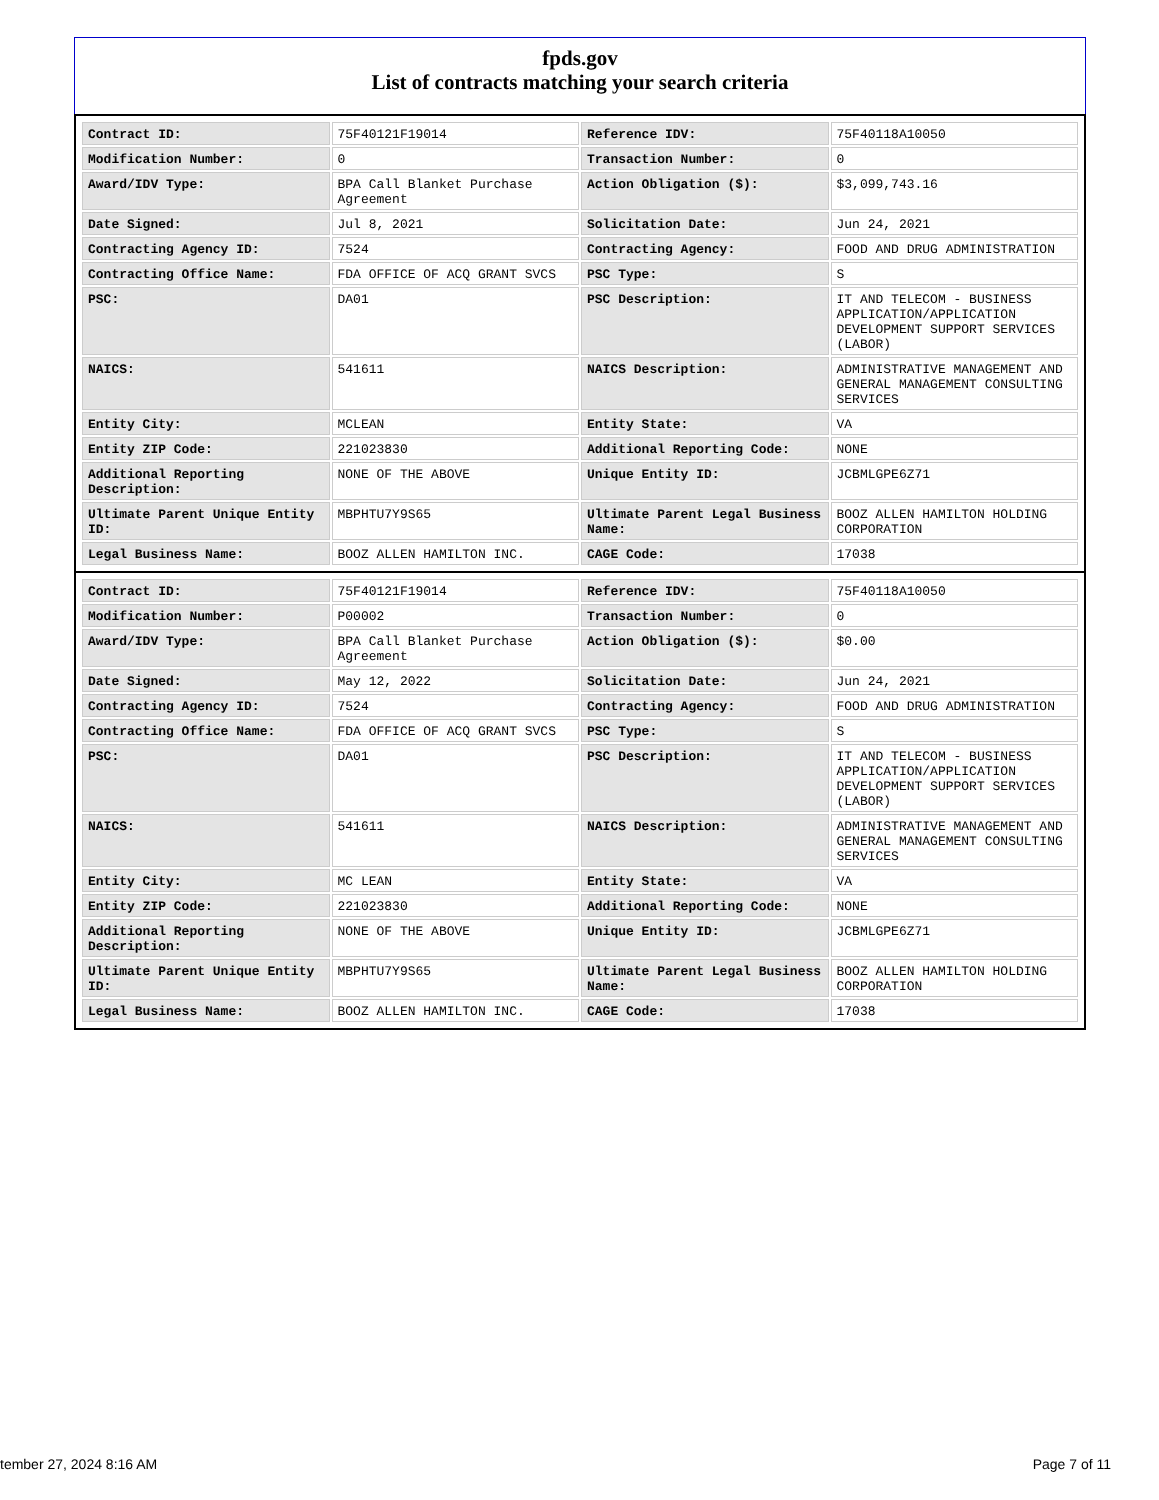fpds.gov
List of contracts matching your search criteria
| Contract ID: | 75F40121F19014 | Reference IDV: | 75F40118A10050 |
| Modification Number: | 0 | Transaction Number: | 0 |
| Award/IDV Type: | BPA Call Blanket Purchase Agreement | Action Obligation ($): | $3,099,743.16 |
| Date Signed: | Jul 8, 2021 | Solicitation Date: | Jun 24, 2021 |
| Contracting Agency ID: | 7524 | Contracting Agency: | FOOD AND DRUG ADMINISTRATION |
| Contracting Office Name: | FDA OFFICE OF ACQ GRANT SVCS | PSC Type: | S |
| PSC: | DA01 | PSC Description: | IT AND TELECOM - BUSINESS APPLICATION/APPLICATION DEVELOPMENT SUPPORT SERVICES (LABOR) |
| NAICS: | 541611 | NAICS Description: | ADMINISTRATIVE MANAGEMENT AND GENERAL MANAGEMENT CONSULTING SERVICES |
| Entity City: | MCLEAN | Entity State: | VA |
| Entity ZIP Code: | 221023830 | Additional Reporting Code: | NONE |
| Additional Reporting Description: | NONE OF THE ABOVE | Unique Entity ID: | JCBMLGPE6Z71 |
| Ultimate Parent Unique Entity ID: | MBPHTU7Y9S65 | Ultimate Parent Legal Business Name: | BOOZ ALLEN HAMILTON HOLDING CORPORATION |
| Legal Business Name: | BOOZ ALLEN HAMILTON INC. | CAGE Code: | 17038 |
| Contract ID: | 75F40121F19014 | Reference IDV: | 75F40118A10050 |
| Modification Number: | P00002 | Transaction Number: | 0 |
| Award/IDV Type: | BPA Call Blanket Purchase Agreement | Action Obligation ($): | $0.00 |
| Date Signed: | May 12, 2022 | Solicitation Date: | Jun 24, 2021 |
| Contracting Agency ID: | 7524 | Contracting Agency: | FOOD AND DRUG ADMINISTRATION |
| Contracting Office Name: | FDA OFFICE OF ACQ GRANT SVCS | PSC Type: | S |
| PSC: | DA01 | PSC Description: | IT AND TELECOM - BUSINESS APPLICATION/APPLICATION DEVELOPMENT SUPPORT SERVICES (LABOR) |
| NAICS: | 541611 | NAICS Description: | ADMINISTRATIVE MANAGEMENT AND GENERAL MANAGEMENT CONSULTING SERVICES |
| Entity City: | MC LEAN | Entity State: | VA |
| Entity ZIP Code: | 221023830 | Additional Reporting Code: | NONE |
| Additional Reporting Description: | NONE OF THE ABOVE | Unique Entity ID: | JCBMLGPE6Z71 |
| Ultimate Parent Unique Entity ID: | MBPHTU7Y9S65 | Ultimate Parent Legal Business Name: | BOOZ ALLEN HAMILTON HOLDING CORPORATION |
| Legal Business Name: | BOOZ ALLEN HAMILTON INC. | CAGE Code: | 17038 |
tember 27, 2024 8:16 AM Page 7 of 11